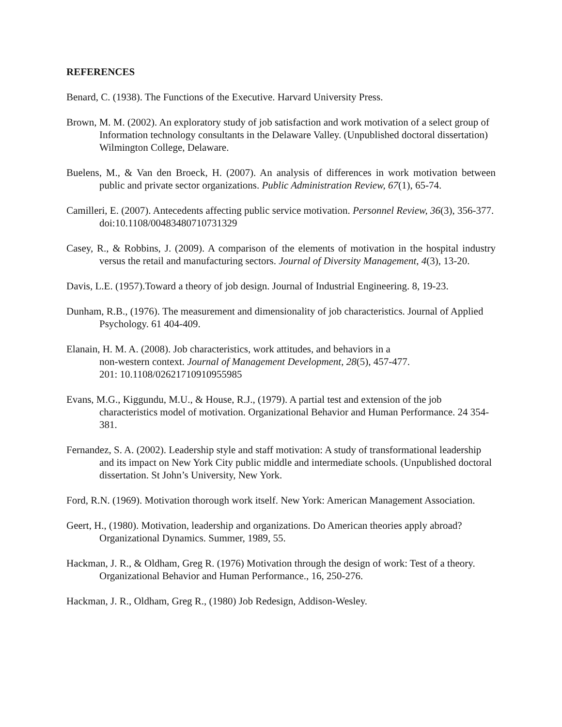REFERENCES
Benard, C. (1938). The Functions of the Executive. Harvard University Press.
Brown, M. M. (2002). An exploratory study of job satisfaction and work motivation of a select group of Information technology consultants in the Delaware Valley. (Unpublished doctoral dissertation) Wilmington College, Delaware.
Buelens, M., & Van den Broeck, H. (2007). An analysis of differences in work motivation between public and private sector organizations. Public Administration Review, 67(1), 65-74.
Camilleri, E. (2007). Antecedents affecting public service motivation. Personnel Review, 36(3), 356-377. doi:10.1108/00483480710731329
Casey, R., & Robbins, J. (2009). A comparison of the elements of motivation in the hospital industry versus the retail and manufacturing sectors. Journal of Diversity Management, 4(3), 13-20.
Davis, L.E. (1957).Toward a theory of job design. Journal of Industrial Engineering. 8, 19-23.
Dunham, R.B., (1976). The measurement and dimensionality of job characteristics. Journal of Applied Psychology. 61 404-409.
Elanain, H. M. A. (2008). Job characteristics, work attitudes, and behaviors in a
non-western context. Journal of Management Development, 28(5), 457-477.
201: 10.1108/02621710910955985
Evans, M.G., Kiggundu, M.U., & House, R.J., (1979). A partial test and extension of the job characteristics model of motivation. Organizational Behavior and Human Performance. 24 354-381.
Fernandez, S. A. (2002). Leadership style and staff motivation: A study of transformational leadership and its impact on New York City public middle and intermediate schools. (Unpublished doctoral dissertation. St John’s University, New York.
Ford, R.N. (1969). Motivation thorough work itself. New York: American Management Association.
Geert, H., (1980). Motivation, leadership and organizations. Do American theories apply abroad? Organizational Dynamics. Summer, 1989, 55.
Hackman, J. R., & Oldham, Greg R. (1976) Motivation through the design of work: Test of a theory. Organizational Behavior and Human Performance., 16, 250-276.
Hackman, J. R., Oldham, Greg R., (1980) Job Redesign, Addison-Wesley.